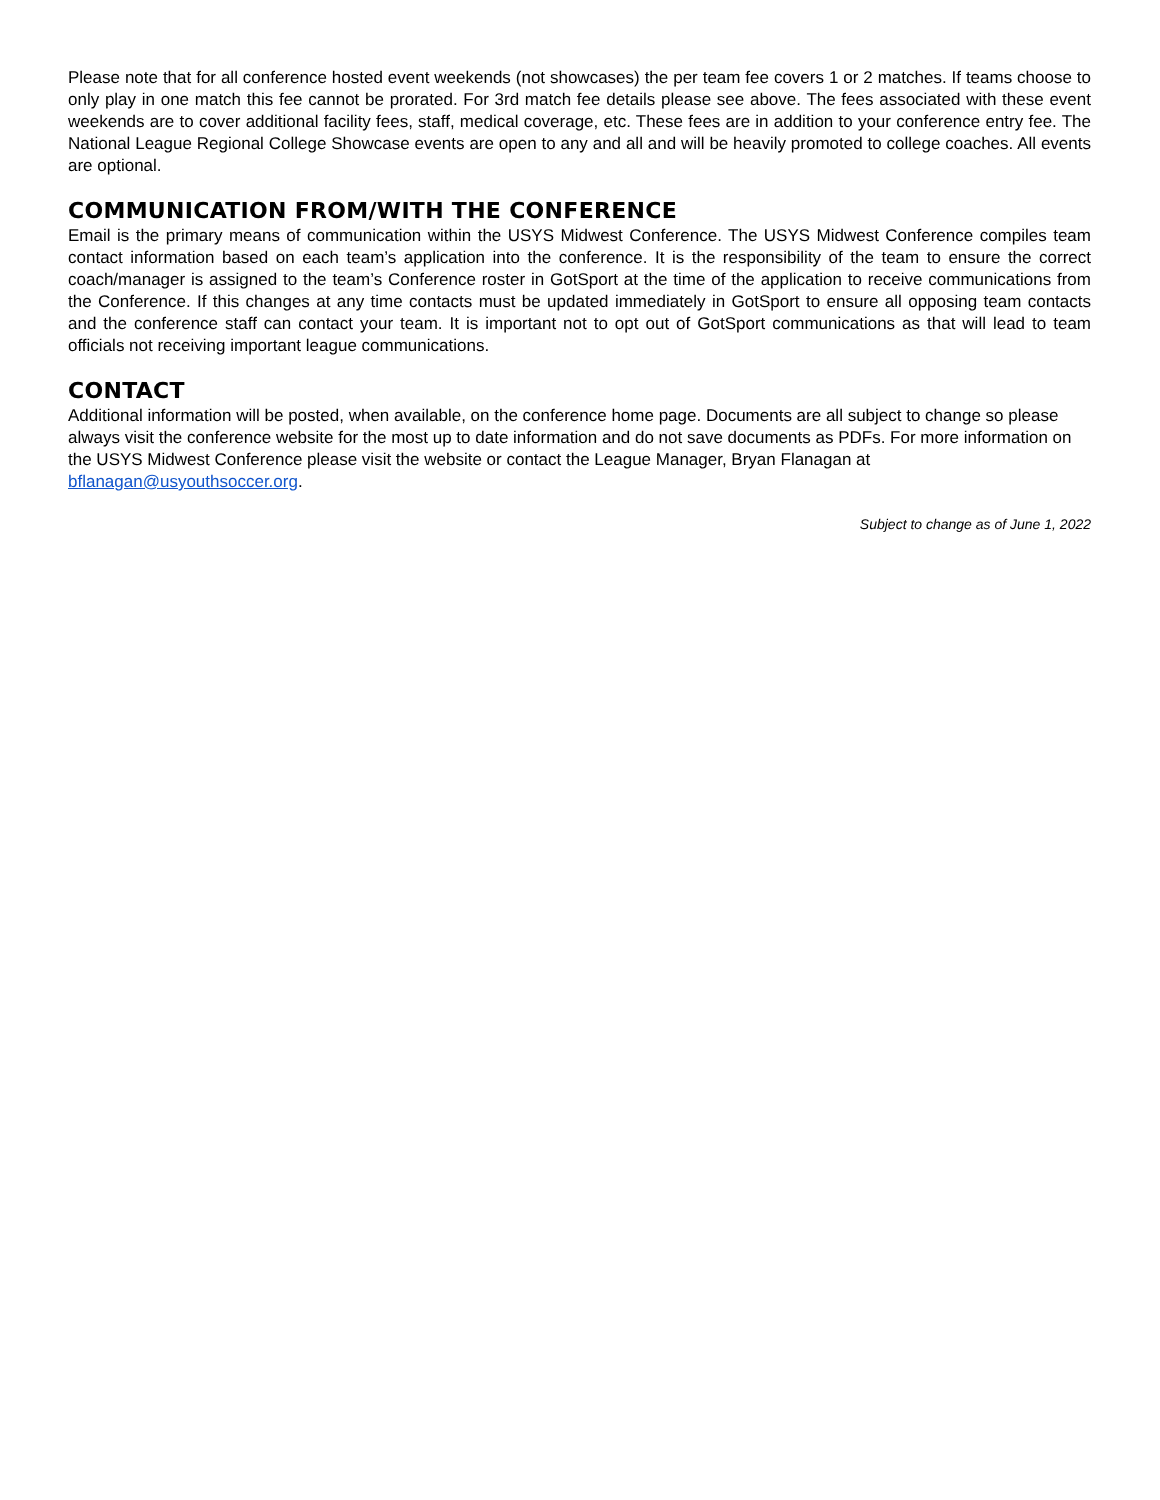Please note that for all conference hosted event weekends (not showcases) the per team fee covers 1 or 2 matches. If teams choose to only play in one match this fee cannot be prorated. For 3rd match fee details please see above. The fees associated with these event weekends are to cover additional facility fees, staff, medical coverage, etc. These fees are in addition to your conference entry fee. The National League Regional College Showcase events are open to any and all and will be heavily promoted to college coaches. All events are optional.
COMMUNICATION FROM/WITH THE CONFERENCE
Email is the primary means of communication within the USYS Midwest Conference. The USYS Midwest Conference compiles team contact information based on each team’s application into the conference. It is the responsibility of the team to ensure the correct coach/manager is assigned to the team’s Conference roster in GotSport at the time of the application to receive communications from the Conference. If this changes at any time contacts must be updated immediately in GotSport to ensure all opposing team contacts and the conference staff can contact your team. It is important not to opt out of GotSport communications as that will lead to team officials not receiving important league communications.
CONTACT
Additional information will be posted, when available, on the conference home page. Documents are all subject to change so please always visit the conference website for the most up to date information and do not save documents as PDFs. For more information on the USYS Midwest Conference please visit the website or contact the League Manager, Bryan Flanagan at bflanagan@usyouthsoccer.org.
Subject to change as of June 1, 2022